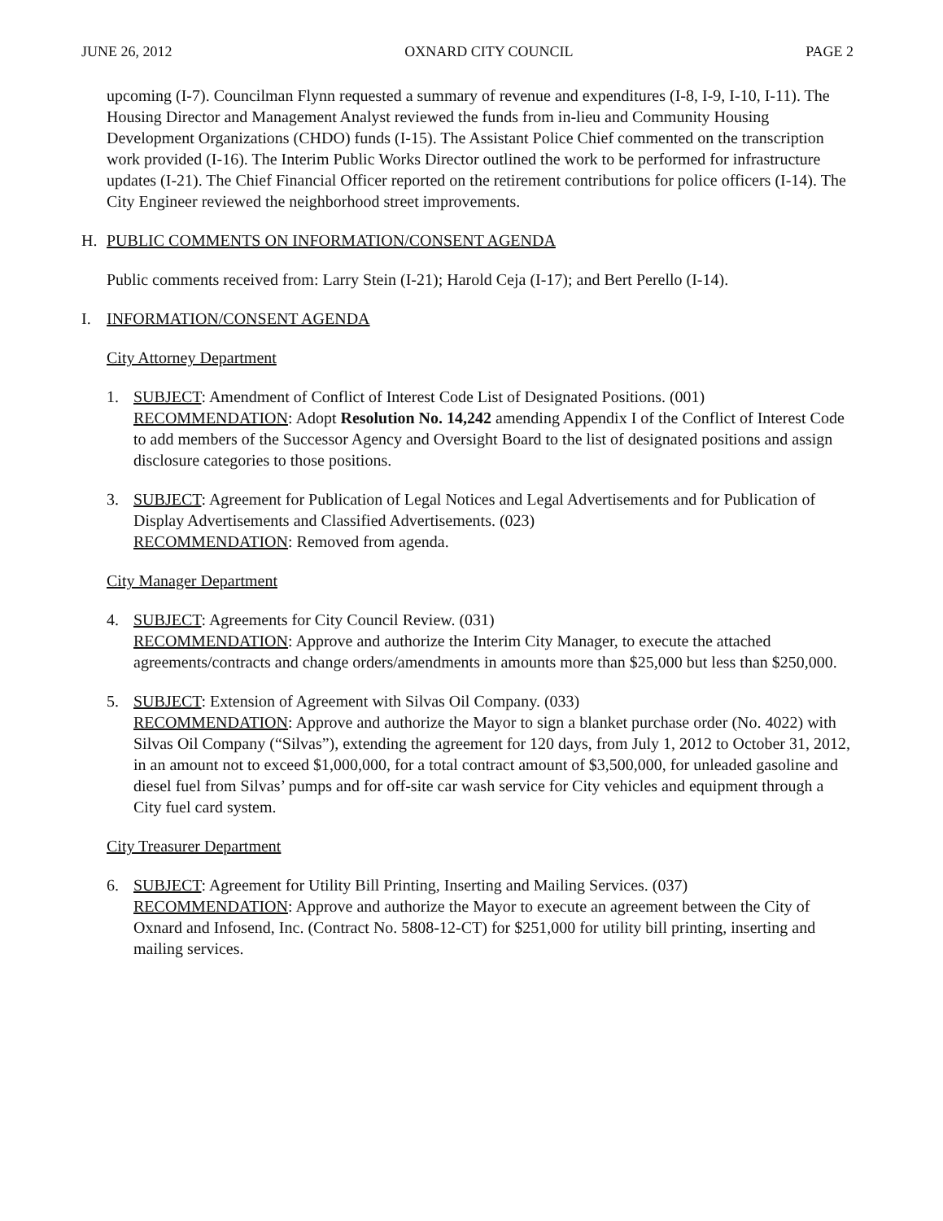JUNE 26, 2012 OXNARD CITY COUNCIL PAGE 2
upcoming (I-7). Councilman Flynn requested a summary of revenue and expenditures (I-8, I-9, I-10, I-11). The Housing Director and Management Analyst reviewed the funds from in-lieu and Community Housing Development Organizations (CHDO) funds (I-15). The Assistant Police Chief commented on the transcription work provided (I-16). The Interim Public Works Director outlined the work to be performed for infrastructure updates (I-21). The Chief Financial Officer reported on the retirement contributions for police officers (I-14). The City Engineer reviewed the neighborhood street improvements.
H. PUBLIC COMMENTS ON INFORMATION/CONSENT AGENDA
Public comments received from: Larry Stein (I-21); Harold Ceja (I-17); and Bert Perello (I-14).
I. INFORMATION/CONSENT AGENDA
City Attorney Department
1. SUBJECT: Amendment of Conflict of Interest Code List of Designated Positions. (001)
RECOMMENDATION: Adopt Resolution No. 14,242 amending Appendix I of the Conflict of Interest Code to add members of the Successor Agency and Oversight Board to the list of designated positions and assign disclosure categories to those positions.
3. SUBJECT: Agreement for Publication of Legal Notices and Legal Advertisements and for Publication of Display Advertisements and Classified Advertisements. (023)
RECOMMENDATION: Removed from agenda.
City Manager Department
4. SUBJECT: Agreements for City Council Review. (031)
RECOMMENDATION: Approve and authorize the Interim City Manager, to execute the attached agreements/contracts and change orders/amendments in amounts more than $25,000 but less than $250,000.
5. SUBJECT: Extension of Agreement with Silvas Oil Company. (033)
RECOMMENDATION: Approve and authorize the Mayor to sign a blanket purchase order (No. 4022) with Silvas Oil Company (“Silvas”), extending the agreement for 120 days, from July 1, 2012 to October 31, 2012, in an amount not to exceed $1,000,000, for a total contract amount of $3,500,000, for unleaded gasoline and diesel fuel from Silvas’ pumps and for off-site car wash service for City vehicles and equipment through a City fuel card system.
City Treasurer Department
6. SUBJECT: Agreement for Utility Bill Printing, Inserting and Mailing Services. (037)
RECOMMENDATION: Approve and authorize the Mayor to execute an agreement between the City of Oxnard and Infosend, Inc. (Contract No. 5808-12-CT) for $251,000 for utility bill printing, inserting and mailing services.